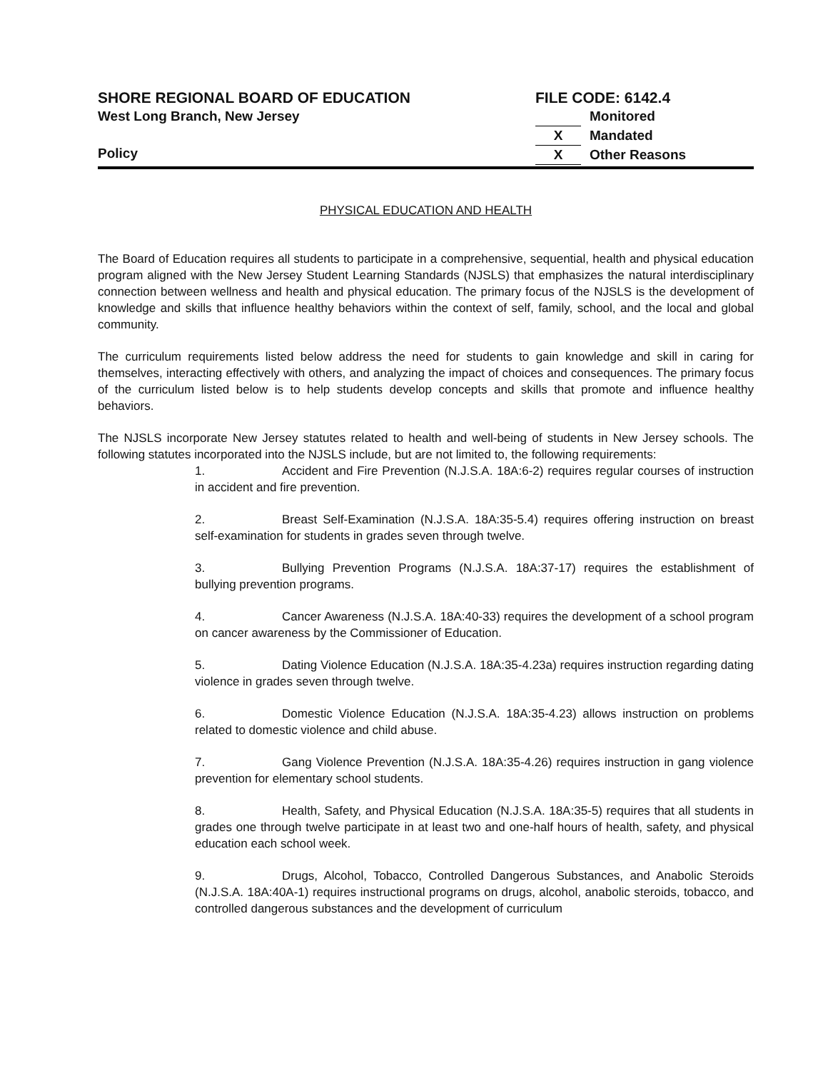SHORE REGIONAL BOARD OF EDUCATION
West Long Branch, New Jersey
Policy
FILE CODE: 6142.4
Monitored
X Mandated
X Other Reasons
PHYSICAL EDUCATION AND HEALTH
The Board of Education requires all students to participate in a comprehensive, sequential, health and physical education program aligned with the New Jersey Student Learning Standards (NJSLS) that emphasizes the natural interdisciplinary connection between wellness and health and physical education. The primary focus of the NJSLS is the development of knowledge and skills that influence healthy behaviors within the context of self, family, school, and the local and global community.
The curriculum requirements listed below address the need for students to gain knowledge and skill in caring for themselves, interacting effectively with others, and analyzing the impact of choices and consequences. The primary focus of the curriculum listed below is to help students develop concepts and skills that promote and influence healthy behaviors.
The NJSLS incorporate New Jersey statutes related to health and well-being of students in New Jersey schools. The following statutes incorporated into the NJSLS include, but are not limited to, the following requirements:
1. Accident and Fire Prevention (N.J.S.A. 18A:6-2) requires regular courses of instruction in accident and fire prevention.
2. Breast Self-Examination (N.J.S.A. 18A:35-5.4) requires offering instruction on breast self-examination for students in grades seven through twelve.
3. Bullying Prevention Programs (N.J.S.A. 18A:37-17) requires the establishment of bullying prevention programs.
4. Cancer Awareness (N.J.S.A. 18A:40-33) requires the development of a school program on cancer awareness by the Commissioner of Education.
5. Dating Violence Education (N.J.S.A. 18A:35-4.23a) requires instruction regarding dating violence in grades seven through twelve.
6. Domestic Violence Education (N.J.S.A. 18A:35-4.23) allows instruction on problems related to domestic violence and child abuse.
7. Gang Violence Prevention (N.J.S.A. 18A:35-4.26) requires instruction in gang violence prevention for elementary school students.
8. Health, Safety, and Physical Education (N.J.S.A. 18A:35-5) requires that all students in grades one through twelve participate in at least two and one-half hours of health, safety, and physical education each school week.
9. Drugs, Alcohol, Tobacco, Controlled Dangerous Substances, and Anabolic Steroids (N.J.S.A. 18A:40A-1) requires instructional programs on drugs, alcohol, anabolic steroids, tobacco, and controlled dangerous substances and the development of curriculum